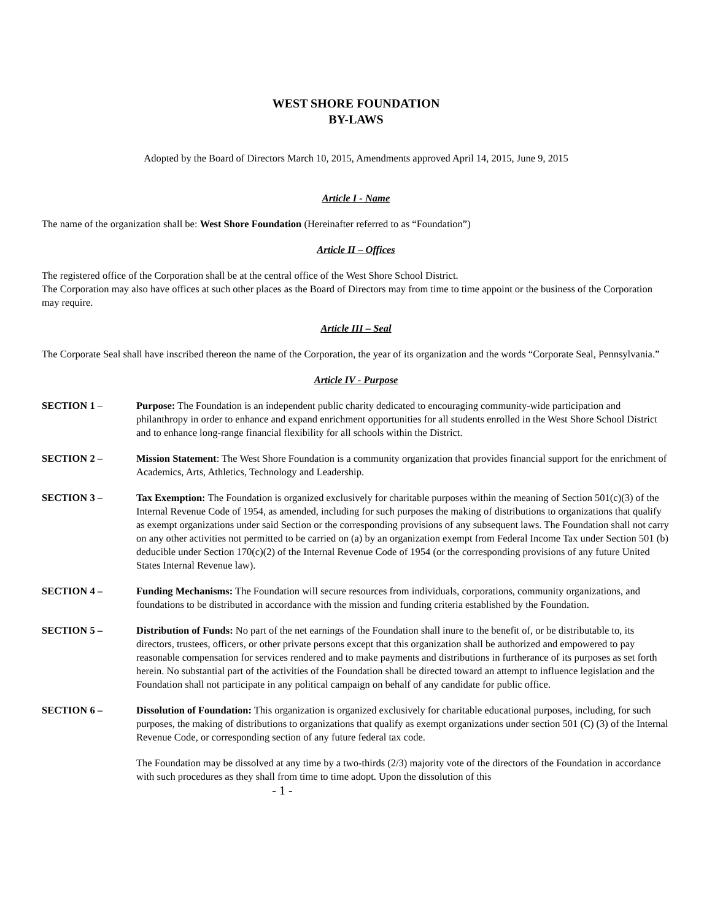WEST SHORE FOUNDATION
BY-LAWS
Adopted by the Board of Directors March 10, 2015, Amendments approved April 14, 2015, June 9, 2015
Article I - Name
The name of the organization shall be: West Shore Foundation (Hereinafter referred to as “Foundation”)
Article II – Offices
The registered office of the Corporation shall be at the central office of the West Shore School District.
The Corporation may also have offices at such other places as the Board of Directors may from time to time appoint or the business of the Corporation may require.
Article III – Seal
The Corporate Seal shall have inscribed thereon the name of the Corporation, the year of its organization and the words “Corporate Seal, Pennsylvania.”
Article IV - Purpose
SECTION 1 – Purpose: The Foundation is an independent public charity dedicated to encouraging community-wide participation and philanthropy in order to enhance and expand enrichment opportunities for all students enrolled in the West Shore School District and to enhance long-range financial flexibility for all schools within the District.
SECTION 2 – Mission Statement: The West Shore Foundation is a community organization that provides financial support for the enrichment of Academics, Arts, Athletics, Technology and Leadership.
SECTION 3 – Tax Exemption: The Foundation is organized exclusively for charitable purposes within the meaning of Section 501(c)(3) of the Internal Revenue Code of 1954, as amended, including for such purposes the making of distributions to organizations that qualify as exempt organizations under said Section or the corresponding provisions of any subsequent laws. The Foundation shall not carry on any other activities not permitted to be carried on (a) by an organization exempt from Federal Income Tax under Section 501 (b) deducible under Section 170(c)(2) of the Internal Revenue Code of 1954 (or the corresponding provisions of any future United States Internal Revenue law).
SECTION 4 – Funding Mechanisms: The Foundation will secure resources from individuals, corporations, community organizations, and foundations to be distributed in accordance with the mission and funding criteria established by the Foundation.
SECTION 5 – Distribution of Funds: No part of the net earnings of the Foundation shall inure to the benefit of, or be distributable to, its directors, trustees, officers, or other private persons except that this organization shall be authorized and empowered to pay reasonable compensation for services rendered and to make payments and distributions in furtherance of its purposes as set forth herein. No substantial part of the activities of the Foundation shall be directed toward an attempt to influence legislation and the Foundation shall not participate in any political campaign on behalf of any candidate for public office.
SECTION 6 – Dissolution of Foundation: This organization is organized exclusively for charitable educational purposes, including, for such purposes, the making of distributions to organizations that qualify as exempt organizations under section 501 (C) (3) of the Internal Revenue Code, or corresponding section of any future federal tax code.
The Foundation may be dissolved at any time by a two-thirds (2/3) majority vote of the directors of the Foundation in accordance with such procedures as they shall from time to time adopt. Upon the dissolution of this
- 1 -